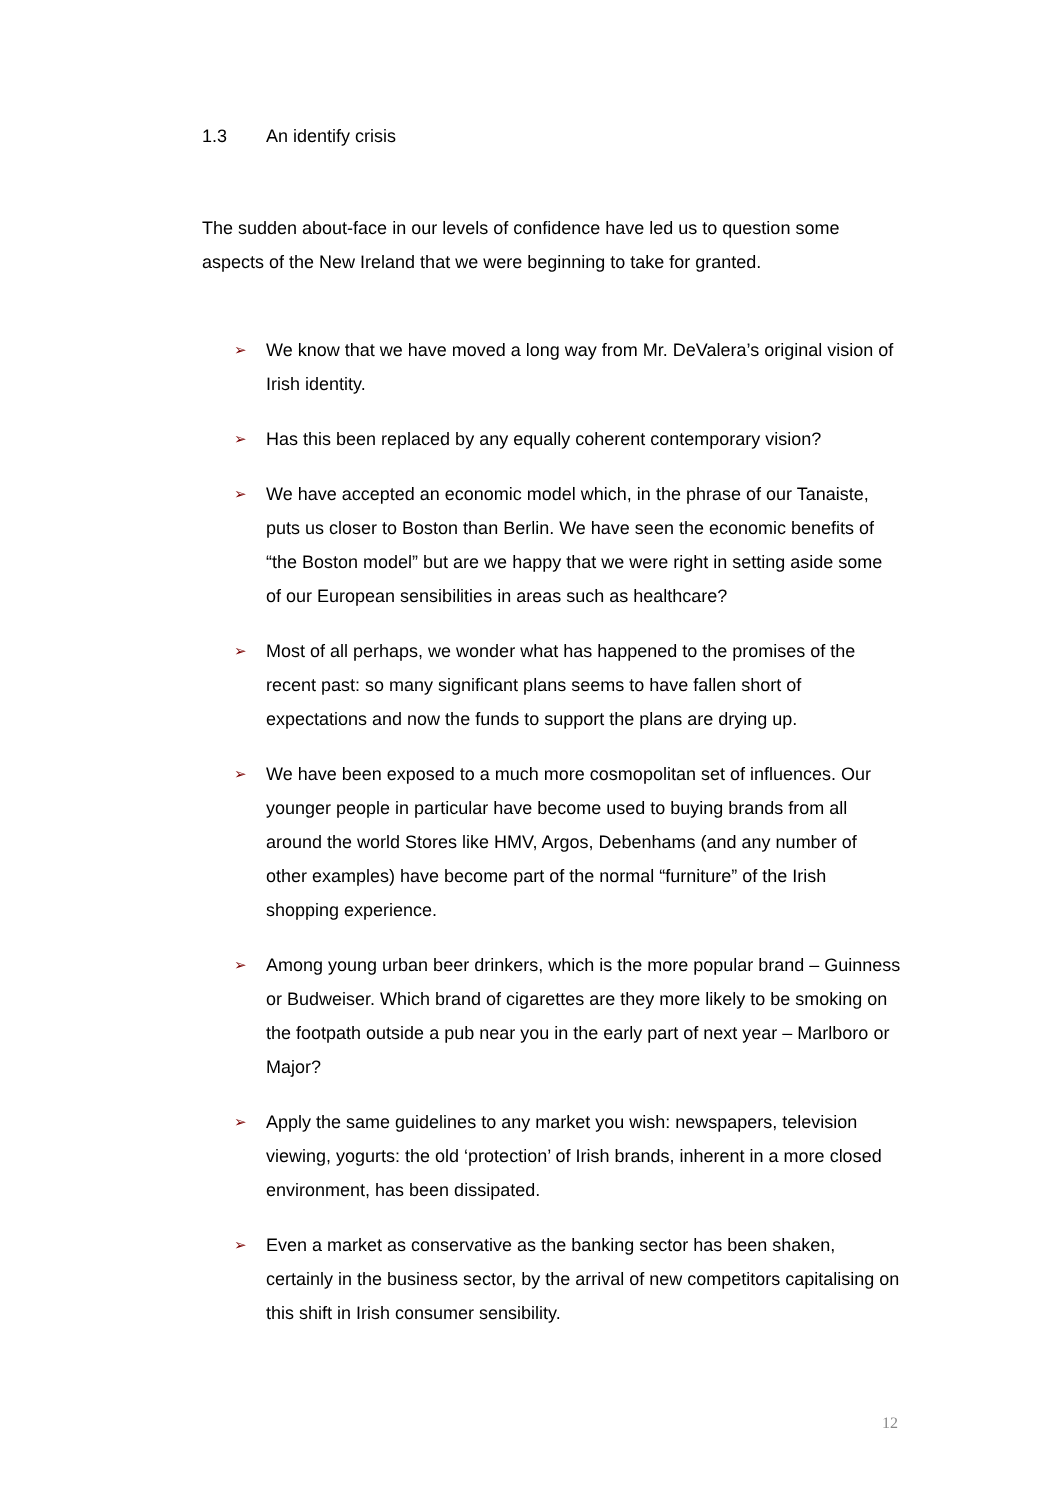1.3 An identify crisis
The sudden about-face in our levels of confidence have led us to question some aspects of the New Ireland that we were beginning to take for granted.
➢ We know that we have moved a long way from Mr. DeValera’s original vision of Irish identity.
➢ Has this been replaced by any equally coherent contemporary vision?
➢ We have accepted an economic model which, in the phrase of our Tanaiste, puts us closer to Boston than Berlin. We have seen the economic benefits of “the Boston model” but are we happy that we were right in setting aside some of our European sensibilities in areas such as healthcare?
➢ Most of all perhaps, we wonder what has happened to the promises of the recent past: so many significant plans seems to have fallen short of expectations and now the funds to support the plans are drying up.
➢ We have been exposed to a much more cosmopolitan set of influences. Our younger people in particular have become used to buying brands from all around the world Stores like HMV, Argos, Debenhams (and any number of other examples) have become part of the normal “furniture” of the Irish shopping experience.
➢ Among young urban beer drinkers, which is the more popular brand – Guinness or Budweiser. Which brand of cigarettes are they more likely to be smoking on the footpath outside a pub near you in the early part of next year – Marlboro or Major?
➢ Apply the same guidelines to any market you wish: newspapers, television viewing, yogurts: the old ‘protection’ of Irish brands, inherent in a more closed environment, has been dissipated.
➢ Even a market as conservative as the banking sector has been shaken, certainly in the business sector, by the arrival of new competitors capitalising on this shift in Irish consumer sensibility.
12